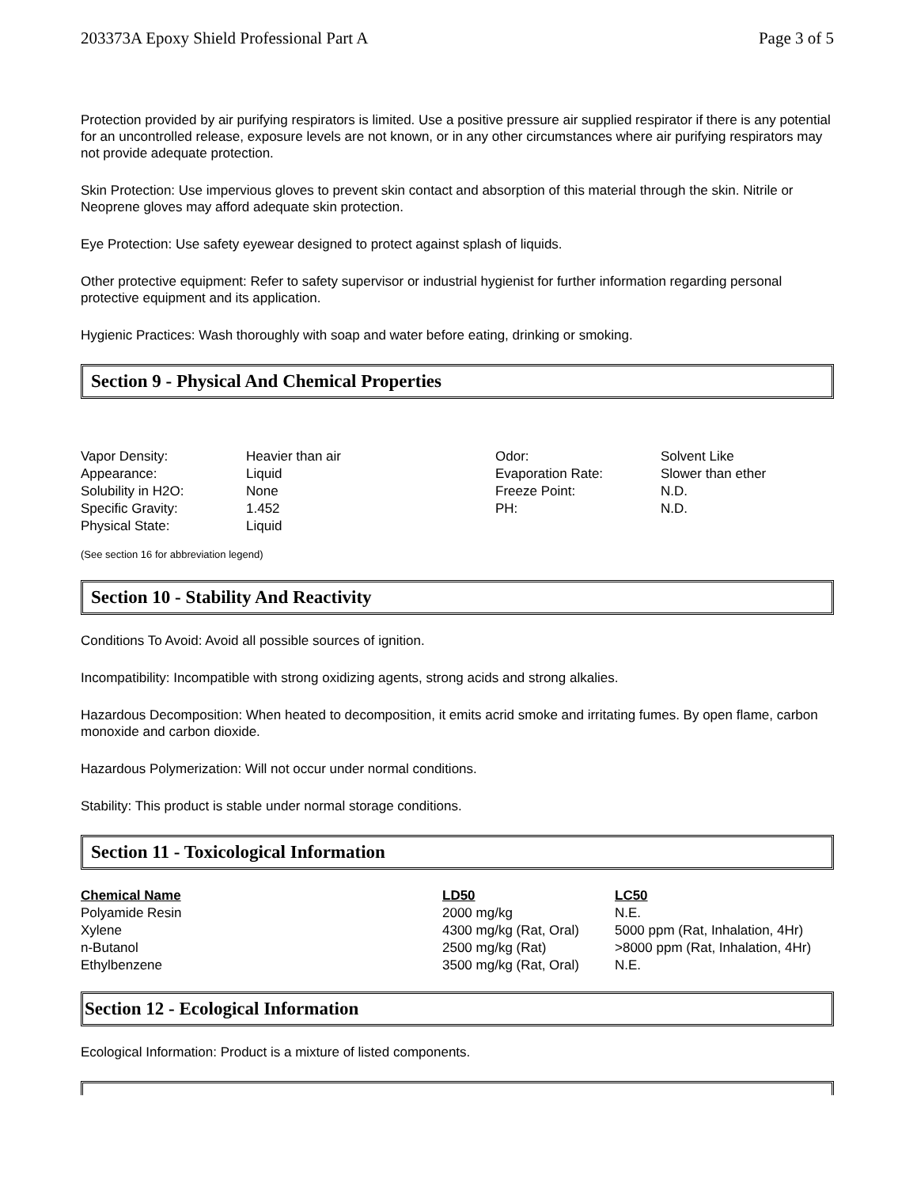203373A Epoxy Shield Professional Part A Page 3 of 5
Protection provided by air purifying respirators is limited. Use a positive pressure air supplied respirator if there is any potential for an uncontrolled release, exposure levels are not known, or in any other circumstances where air purifying respirators may not provide adequate protection.
Skin Protection: Use impervious gloves to prevent skin contact and absorption of this material through the skin. Nitrile or Neoprene gloves may afford adequate skin protection.
Eye Protection: Use safety eyewear designed to protect against splash of liquids.
Other protective equipment: Refer to safety supervisor or industrial hygienist for further information regarding personal protective equipment and its application.
Hygienic Practices: Wash thoroughly with soap and water before eating, drinking or smoking.
Section 9 - Physical And Chemical Properties
| Vapor Density: | Heavier than air | Odor: | Solvent Like |
| Appearance: | Liquid | Evaporation Rate: | Slower than ether |
| Solubility in H2O: | None | Freeze Point: | N.D. |
| Specific Gravity: | 1.452 | PH: | N.D. |
| Physical State: | Liquid | | |
(See section 16 for abbreviation legend)
Section 10 - Stability And Reactivity
Conditions To Avoid: Avoid all possible sources of ignition.
Incompatibility: Incompatible with strong oxidizing agents, strong acids and strong alkalies.
Hazardous Decomposition: When heated to decomposition, it emits acrid smoke and irritating fumes. By open flame, carbon monoxide and carbon dioxide.
Hazardous Polymerization: Will not occur under normal conditions.
Stability: This product is stable under normal storage conditions.
Section 11 - Toxicological Information
| Chemical Name | LD50 | LC50 |
| --- | --- | --- |
| Polyamide Resin | 2000 mg/kg | N.E. |
| Xylene | 4300 mg/kg (Rat, Oral) | 5000 ppm (Rat, Inhalation, 4Hr) |
| n-Butanol | 2500 mg/kg (Rat) | >8000 ppm (Rat, Inhalation, 4Hr) |
| Ethylbenzene | 3500 mg/kg (Rat, Oral) | N.E. |
Section 12 - Ecological Information
Ecological Information: Product is a mixture of listed components.